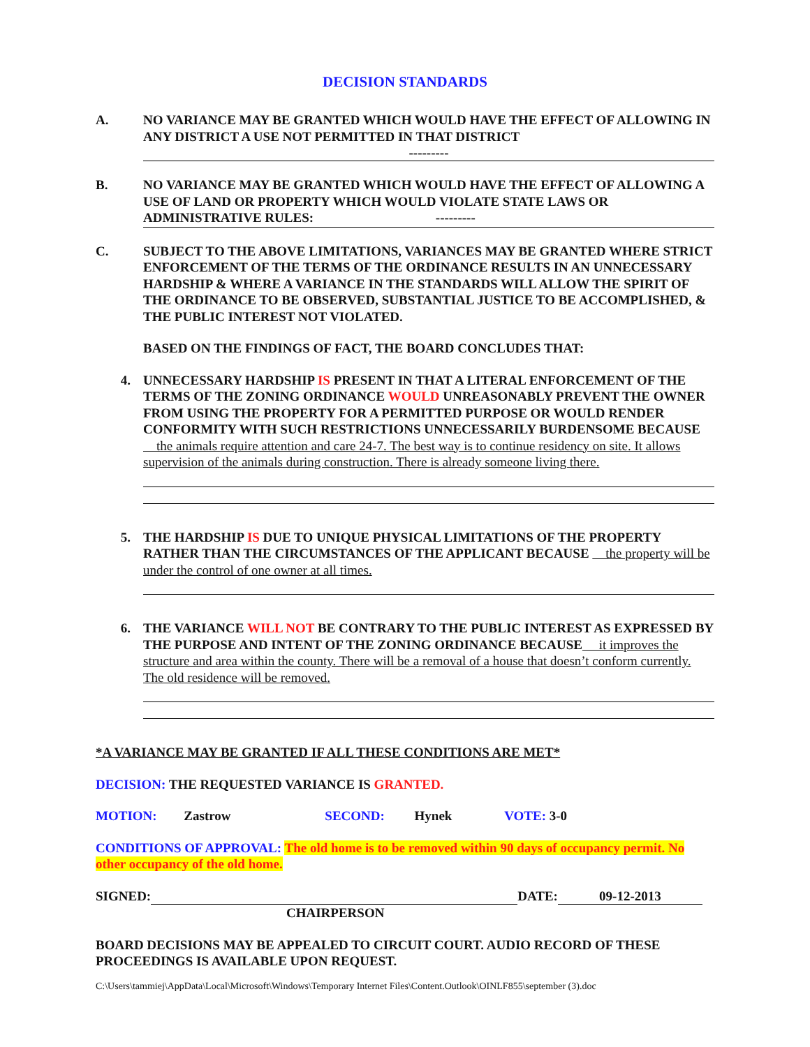DECISION STANDARDS
A. NO VARIANCE MAY BE GRANTED WHICH WOULD HAVE THE EFFECT OF ALLOWING IN ANY DISTRICT A USE NOT PERMITTED IN THAT DISTRICT
---------
B. NO VARIANCE MAY BE GRANTED WHICH WOULD HAVE THE EFFECT OF ALLOWING A USE OF LAND OR PROPERTY WHICH WOULD VIOLATE STATE LAWS OR ADMINISTRATIVE RULES: ---------
C. SUBJECT TO THE ABOVE LIMITATIONS, VARIANCES MAY BE GRANTED WHERE STRICT ENFORCEMENT OF THE TERMS OF THE ORDINANCE RESULTS IN AN UNNECESSARY HARDSHIP & WHERE A VARIANCE IN THE STANDARDS WILL ALLOW THE SPIRIT OF THE ORDINANCE TO BE OBSERVED, SUBSTANTIAL JUSTICE TO BE ACCOMPLISHED, & THE PUBLIC INTEREST NOT VIOLATED.
BASED ON THE FINDINGS OF FACT, THE BOARD CONCLUDES THAT:
4. UNNECESSARY HARDSHIP IS PRESENT IN THAT A LITERAL ENFORCEMENT OF THE TERMS OF THE ZONING ORDINANCE WOULD UNREASONABLY PREVENT THE OWNER FROM USING THE PROPERTY FOR A PERMITTED PURPOSE OR WOULD RENDER CONFORMITY WITH SUCH RESTRICTIONS UNNECESSARILY BURDENSOME BECAUSE the animals require attention and care 24-7. The best way is to continue residency on site. It allows supervision of the animals during construction. There is already someone living there.
5. THE HARDSHIP IS DUE TO UNIQUE PHYSICAL LIMITATIONS OF THE PROPERTY RATHER THAN THE CIRCUMSTANCES OF THE APPLICANT BECAUSE the property will be under the control of one owner at all times.
6. THE VARIANCE WILL NOT BE CONTRARY TO THE PUBLIC INTEREST AS EXPRESSED BY THE PURPOSE AND INTENT OF THE ZONING ORDINANCE BECAUSE it improves the structure and area within the county. There will be a removal of a house that doesn’t conform currently. The old residence will be removed.
*A VARIANCE MAY BE GRANTED IF ALL THESE CONDITIONS ARE MET*
DECISION: THE REQUESTED VARIANCE IS GRANTED.
MOTION: Zastrow SECOND: Hynek VOTE: 3-0
CONDITIONS OF APPROVAL: The old home is to be removed within 90 days of occupancy permit. No other occupancy of the old home.
SIGNED: DATE: 09-12-2013
CHAIRPERSON
BOARD DECISIONS MAY BE APPEALED TO CIRCUIT COURT. AUDIO RECORD OF THESE PROCEEDINGS IS AVAILABLE UPON REQUEST.
C:\Users\tammiej\AppData\Local\Microsoft\Windows\Temporary Internet Files\Content.Outlook\OINLF855\september (3).doc